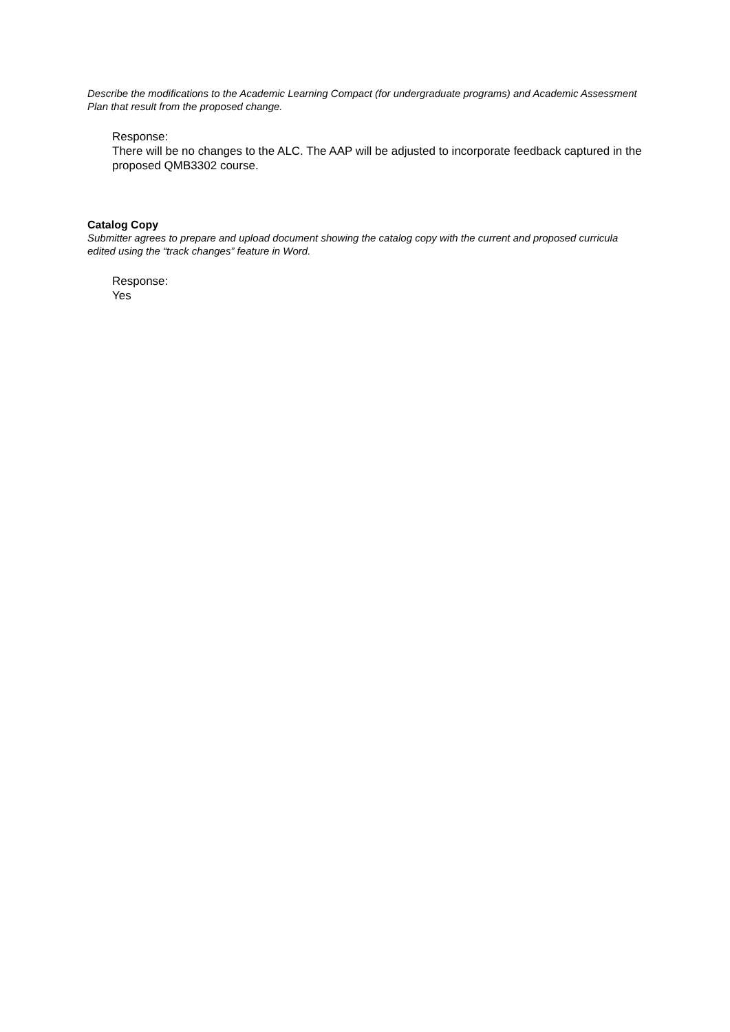Describe the modifications to the Academic Learning Compact (for undergraduate programs) and Academic Assessment Plan that result from the proposed change.
Response:
There will be no changes to the ALC. The AAP will be adjusted to incorporate feedback captured in the proposed QMB3302 course.
Catalog Copy
Submitter agrees to prepare and upload document showing the catalog copy with the current and proposed curricula edited using the “track changes” feature in Word.
Response:
Yes